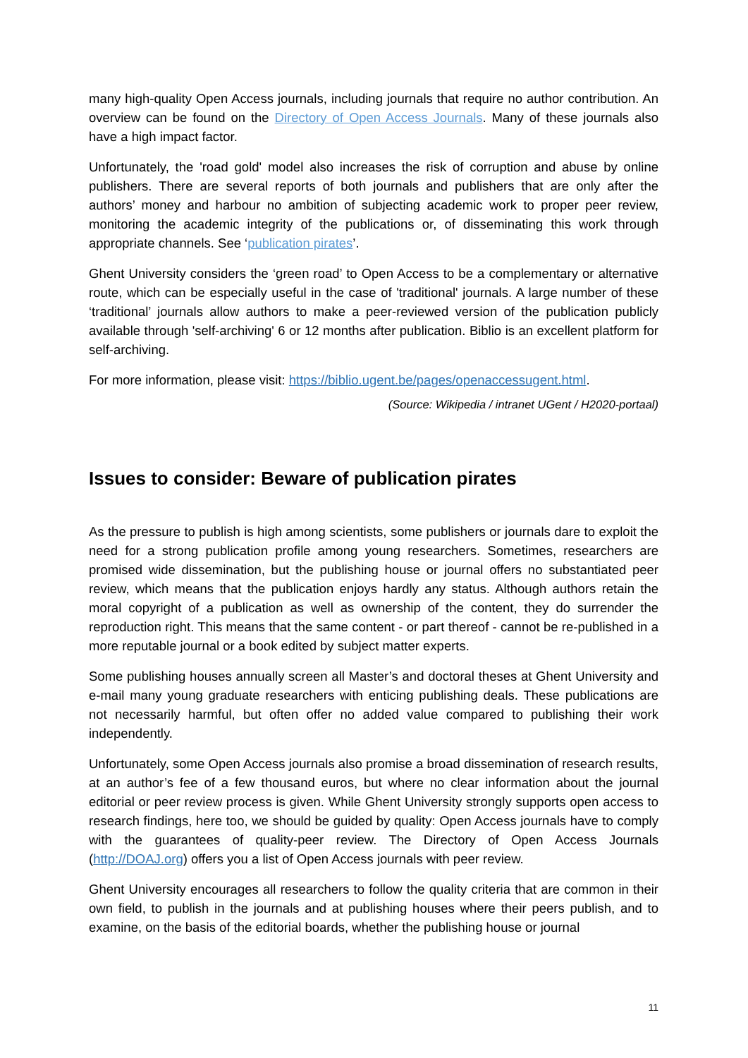many high-quality Open Access journals, including journals that require no author contribution. An overview can be found on the Directory of Open Access Journals. Many of these journals also have a high impact factor.
Unfortunately, the 'road gold' model also increases the risk of corruption and abuse by online publishers. There are several reports of both journals and publishers that are only after the authors’ money and harbour no ambition of subjecting academic work to proper peer review, monitoring the academic integrity of the publications or, of disseminating this work through appropriate channels. See ‘publication pirates’.
Ghent University considers the ‘green road’ to Open Access to be a complementary or alternative route, which can be especially useful in the case of 'traditional' journals. A large number of these ‘traditional’ journals allow authors to make a peer-reviewed version of the publication publicly available through 'self-archiving' 6 or 12 months after publication. Biblio is an excellent platform for self-archiving.
For more information, please visit: https://biblio.ugent.be/pages/openaccessugent.html.
(Source: Wikipedia / intranet UGent / H2020-portaal)
Issues to consider: Beware of publication pirates
As the pressure to publish is high among scientists, some publishers or journals dare to exploit the need for a strong publication profile among young researchers. Sometimes, researchers are promised wide dissemination, but the publishing house or journal offers no substantiated peer review, which means that the publication enjoys hardly any status. Although authors retain the moral copyright of a publication as well as ownership of the content, they do surrender the reproduction right. This means that the same content - or part thereof - cannot be re-published in a more reputable journal or a book edited by subject matter experts.
Some publishing houses annually screen all Master’s and doctoral theses at Ghent University and e-mail many young graduate researchers with enticing publishing deals. These publications are not necessarily harmful, but often offer no added value compared to publishing their work independently.
Unfortunately, some Open Access journals also promise a broad dissemination of research results, at an author’s fee of a few thousand euros, but where no clear information about the journal editorial or peer review process is given. While Ghent University strongly supports open access to research findings, here too, we should be guided by quality: Open Access journals have to comply with the guarantees of quality-peer review. The Directory of Open Access Journals (http://DOAJ.org) offers you a list of Open Access journals with peer review.
Ghent University encourages all researchers to follow the quality criteria that are common in their own field, to publish in the journals and at publishing houses where their peers publish, and to examine, on the basis of the editorial boards, whether the publishing house or journal
11